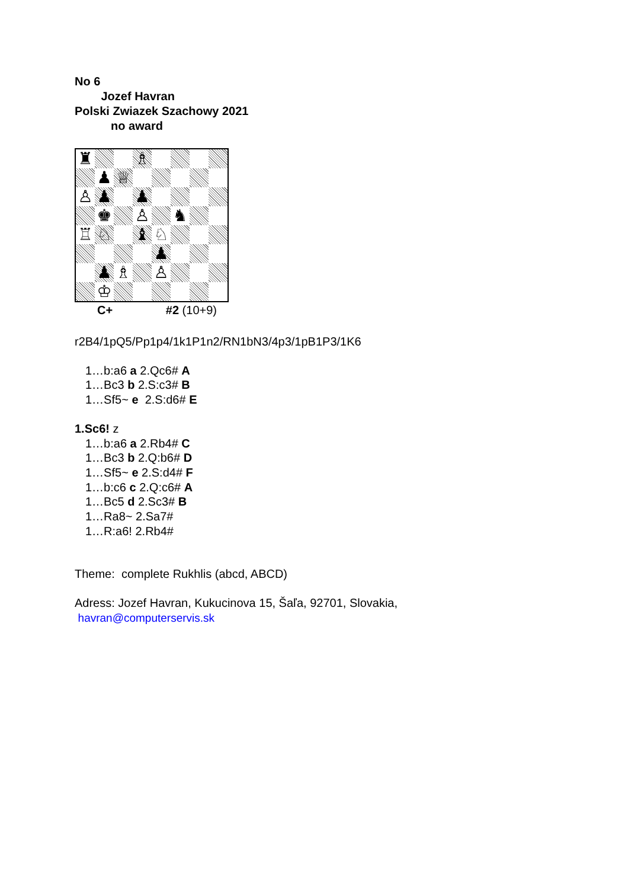No 6
Jozef Havran
Polski Zwiazek Szachowy 2021
no award
♜
♗
♟
♕
♙
♟
♟
♚
♙
♞
♖
♘
♝
♘
♟
♟
♗
♙
♔
C+ #2 (10+9)
r2B4/1pQ5/Pp1p4/1k1P1n2/RN1bN3/4p3/1pB1P3/1K6
1…b:a6 a 2.Qc6# A
1…Bc3 b 2.S:c3# B
1…Sf5~ e 2.S:d6# E
1.Sc6! z
1…b:a6 a 2.Rb4# C
1…Bc3 b 2.Q:b6# D
1…Sf5~ e 2.S:d4# F
1…b:c6 c 2.Q:c6# A
1…Bc5 d 2.Sc3# B
1…Ra8~ 2.Sa7#
1…R:a6! 2.Rb4#
Theme: complete Rukhlis (abcd, ABCD)
Adress: Jozef Havran, Kukucinova 15, Šaľa, 92701, Slovakia,
havran@computerservis.sk